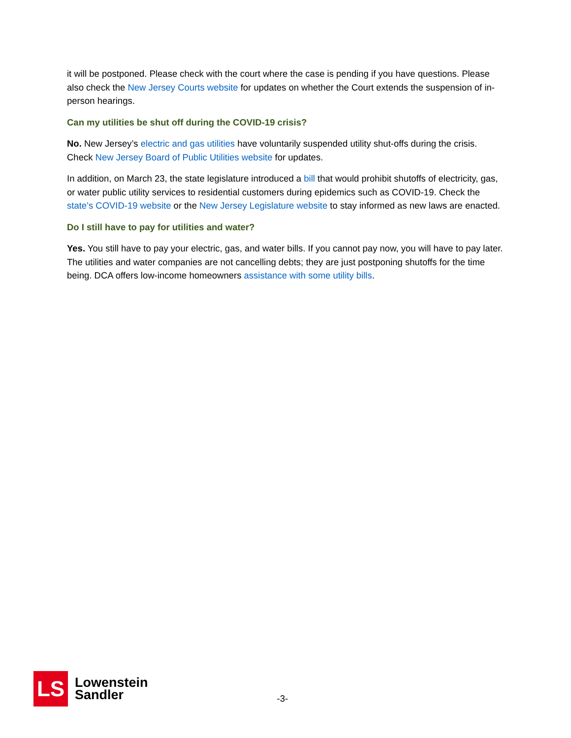it will be postponed. Please check with the court where the case is pending if you have questions. Please also check the New Jersey Courts website for updates on whether the Court extends the suspension of in-person hearings.
Can my utilities be shut off during the COVID-19 crisis?
No. New Jersey’s electric and gas utilities have voluntarily suspended utility shut-offs during the crisis. Check New Jersey Board of Public Utilities website for updates.
In addition, on March 23, the state legislature introduced a bill that would prohibit shutoffs of electricity, gas, or water public utility services to residential customers during epidemics such as COVID-19. Check the state’s COVID-19 website or the New Jersey Legislature website to stay informed as new laws are enacted.
Do I still have to pay for utilities and water?
Yes. You still have to pay your electric, gas, and water bills. If you cannot pay now, you will have to pay later. The utilities and water companies are not cancelling debts; they are just postponing shutoffs for the time being. DCA offers low-income homeowners assistance with some utility bills.
LS
Lowenstein
Sandler
-3-